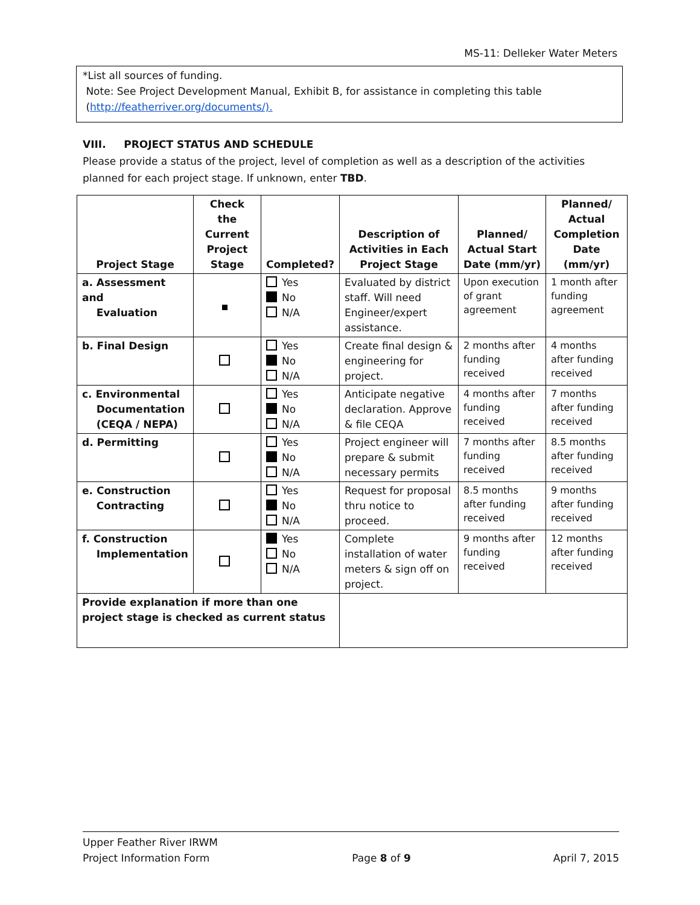MS-11: Delleker Water Meters
*List all sources of funding.
Note: See Project Development Manual, Exhibit B, for assistance in completing this table
(http://featherriver.org/documents/).
VIII. PROJECT STATUS AND SCHEDULE
Please provide a status of the project, level of completion as well as a description of the activities planned for each project stage. If unknown, enter TBD.
| Project Stage | Check the Current Project Stage | Completed? | Description of Activities in Each Project Stage | Planned/ Actual Start Date (mm/yr) | Planned/ Actual Completion Date (mm/yr) |
| --- | --- | --- | --- | --- | --- |
| a. Assessment and Evaluation | | Yes No N/A | Evaluated by district staff. Will need Engineer/expert assistance. | Upon execution of grant agreement | 1 month after funding agreement |
| b. Final Design | | Yes No N/A | Create final design & engineering for project. | 2 months after funding received | 4 months after funding received |
| c. Environmental Documentation (CEQA / NEPA) | | Yes No N/A | Anticipate negative declaration. Approve & file CEQA | 4 months after funding received | 7 months after funding received |
| d. Permitting | | Yes No N/A | Project engineer will prepare & submit necessary permits | 7 months after funding received | 8.5 months after funding received |
| e. Construction Contracting | | Yes No N/A | Request for proposal thru notice to proceed. | 8.5 months after funding received | 9 months after funding received |
| f. Construction Implementation | | Yes No N/A | Complete installation of water meters & sign off on project. | 9 months after funding received | 12 months after funding received |
| Provide explanation if more than one project stage is checked as current status | | | | | |
Upper Feather River IRWM
Project Information Form Page 8 of 9 April 7, 2015